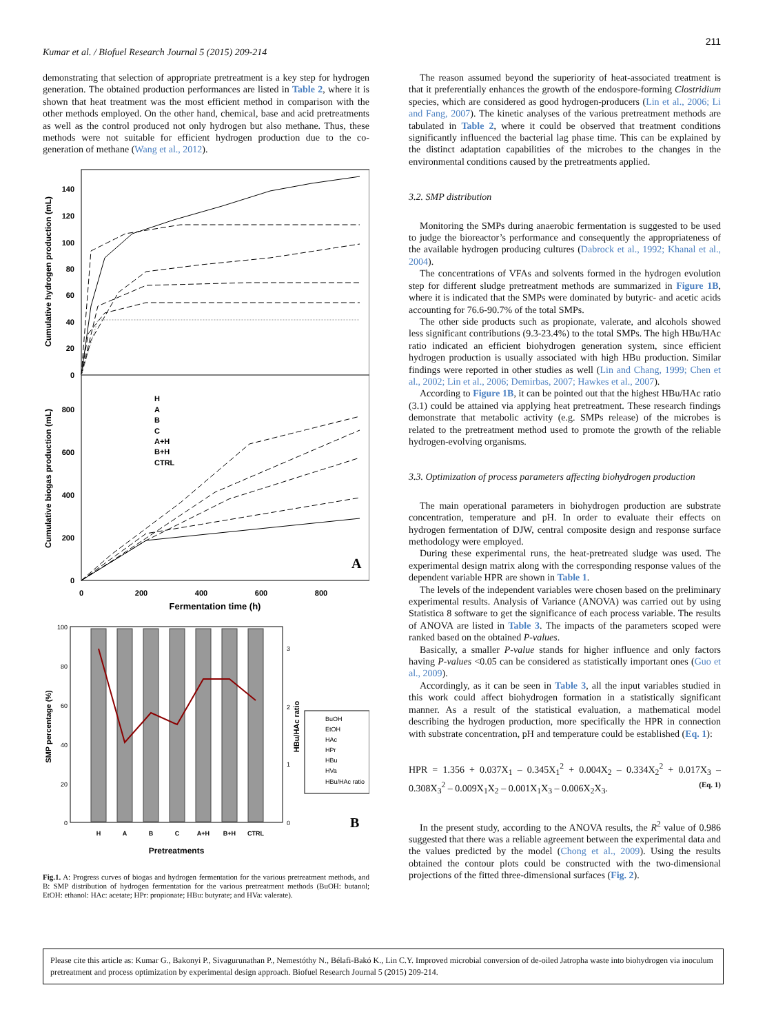Kumar et al. / Biofuel Research Journal 5 (2015) 209-214 211
demonstrating that selection of appropriate pretreatment is a key step for hydrogen generation. The obtained production performances are listed in Table 2, where it is shown that heat treatment was the most efficient method in comparison with the other methods employed. On the other hand, chemical, base and acid pretreatments as well as the control produced not only hydrogen but also methane. Thus, these methods were not suitable for efficient hydrogen production due to the co-generation of methane (Wang et al., 2012).
Cumulative hydrogen production (mL)
Cumulative biogas production (mL)
140
120
100
80
60
40
20
0
800
600
400
200
0
H
A
B
C
A+H
B+H
CTRL
A
0
200
400
600
800
Fermentation time (h)
SMP percentage (%)
HBu/HAc ratio
100
80
60
40
20
0
3
2
1
0
BuOH
EtOH
HAc
HPr
HBu
HVa
HBu/HAc ratio
H
A
B
C
A+H
B+H
CTRL
Pretreatments
B
Fig.1. A: Progress curves of biogas and hydrogen fermentation for the various pretreatment methods, and B: SMP distribution of hydrogen fermentation for the various pretreatment methods (BuOH: butanol; EtOH: ethanol: HAc: acetate; HPr: propionate; HBu: butyrate; and HVa: valerate).
The reason assumed beyond the superiority of heat-associated treatment is that it preferentially enhances the growth of the endospore-forming Clostridium species, which are considered as good hydrogen-producers (Lin et al., 2006; Li and Fang, 2007). The kinetic analyses of the various pretreatment methods are tabulated in Table 2, where it could be observed that treatment conditions significantly influenced the bacterial lag phase time. This can be explained by the distinct adaptation capabilities of the microbes to the changes in the environmental conditions caused by the pretreatments applied.
3.2. SMP distribution
Monitoring the SMPs during anaerobic fermentation is suggested to be used to judge the bioreactor’s performance and consequently the appropriateness of the available hydrogen producing cultures (Dabrock et al., 1992; Khanal et al., 2004).
The concentrations of VFAs and solvents formed in the hydrogen evolution step for different sludge pretreatment methods are summarized in Figure 1B, where it is indicated that the SMPs were dominated by butyric- and acetic acids accounting for 76.6-90.7% of the total SMPs.
The other side products such as propionate, valerate, and alcohols showed less significant contributions (9.3-23.4%) to the total SMPs. The high HBu/HAc ratio indicated an efficient biohydrogen generation system, since efficient hydrogen production is usually associated with high HBu production. Similar findings were reported in other studies as well (Lin and Chang, 1999; Chen et al., 2002; Lin et al., 2006; Demirbas, 2007; Hawkes et al., 2007).
According to Figure 1B, it can be pointed out that the highest HBu/HAc ratio (3.1) could be attained via applying heat pretreatment. These research findings demonstrate that metabolic activity (e.g. SMPs release) of the microbes is related to the pretreatment method used to promote the growth of the reliable hydrogen-evolving organisms.
3.3. Optimization of process parameters affecting biohydrogen production
The main operational parameters in biohydrogen production are substrate concentration, temperature and pH. In order to evaluate their effects on hydrogen fermentation of DJW, central composite design and response surface methodology were employed.
During these experimental runs, the heat-pretreated sludge was used. The experimental design matrix along with the corresponding response values of the dependent variable HPR are shown in Table 1.
The levels of the independent variables were chosen based on the preliminary experimental results. Analysis of Variance (ANOVA) was carried out by using Statistica 8 software to get the significance of each process variable. The results of ANOVA are listed in Table 3. The impacts of the parameters scoped were ranked based on the obtained P-values.
Basically, a smaller P-value stands for higher influence and only factors having P-values <0.05 can be considered as statistically important ones (Guo et al., 2009).
Accordingly, as it can be seen in Table 3, all the input variables studied in this work could affect biohydrogen formation in a statistically significant manner. As a result of the statistical evaluation, a mathematical model describing the hydrogen production, more specifically the HPR in connection with substrate concentration, pH and temperature could be established (Eq. 1):
HPR = 1.356 + 0.037X<sub>1</sub> – 0.345X<sub>1</sub><sup>2</sup> + 0.004X<sub>2</sub> – 0.334X<sub>2</sub><sup>2</sup> + 0.017X<sub>3</sub> – 0.308X<sub>3</sub><sup>2</sup> – 0.009X<sub>1</sub>X<sub>2</sub> – 0.001X<sub>1</sub>X<sub>3</sub> – 0.006X<sub>2</sub>X<sub>3</sub>. (Eq. 1)
In the present study, according to the ANOVA results, the R<sup>2</sup> value of 0.986 suggested that there was a reliable agreement between the experimental data and the values predicted by the model (Chong et al., 2009). Using the results obtained the contour plots could be constructed with the two-dimensional projections of the fitted three-dimensional surfaces (Fig. 2).
Please cite this article as: Kumar G., Bakonyi P., Sivagurunathan P., Nemestóthy N., Bélafi-Bakó K., Lin C.Y. Improved microbial conversion of de-oiled Jatropha waste into biohydrogen via inoculum pretreatment and process optimization by experimental design approach. Biofuel Research Journal 5 (2015) 209-214.